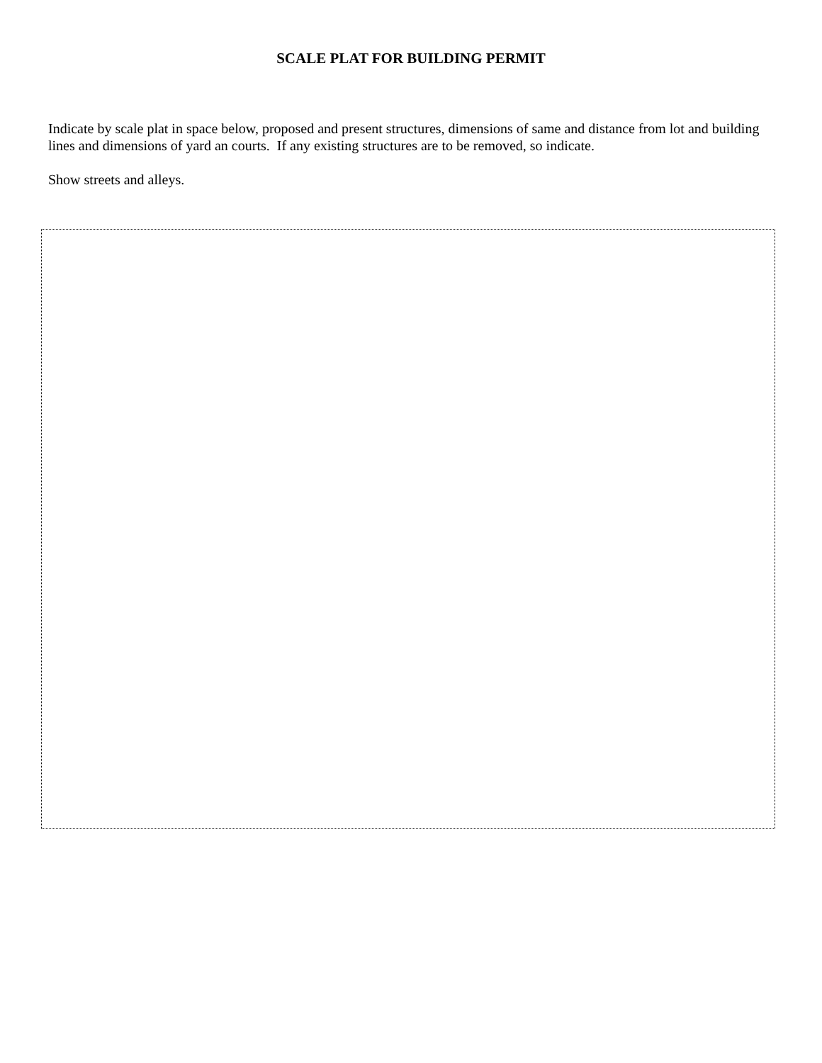SCALE PLAT FOR BUILDING PERMIT
Indicate by scale plat in space below, proposed and present structures, dimensions of same and distance from lot and building lines and dimensions of yard an courts. If any existing structures are to be removed, so indicate.
Show streets and alleys.